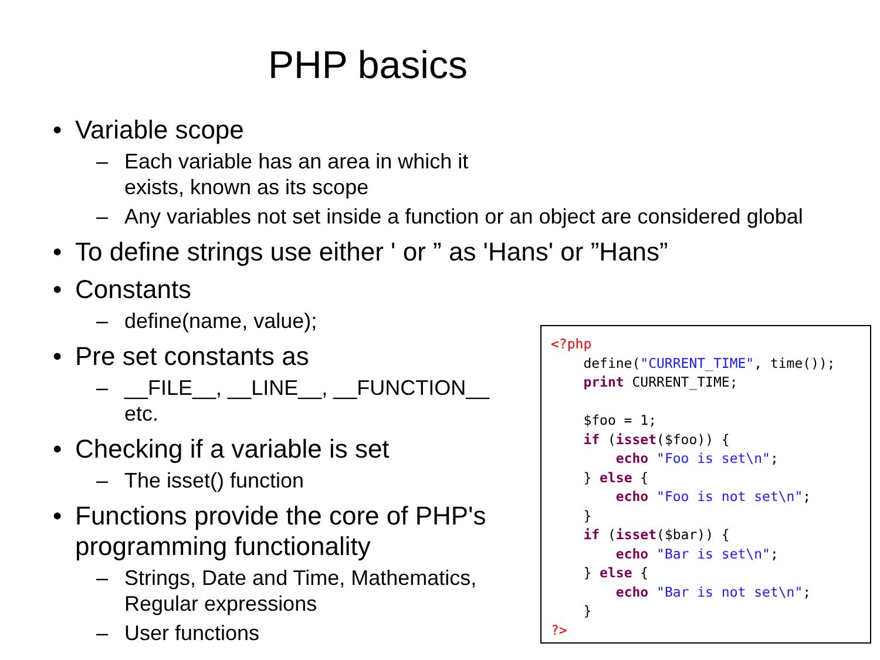PHP basics
• Variable scope
– Each variable has an area in which it exists, known as its scope
– Any variables not set inside a function or an object are considered global
• To define strings use either ' or ” as 'Hans' or ”Hans”
• Constants
– define(name, value);
• Pre set constants as
– __FILE__, __LINE__, __FUNCTION__ etc.
• Checking if a variable is set
– The isset() function
• Functions provide the core of PHP's programming functionality
– Strings, Date and Time, Mathematics, Regular expressions
– User functions
<?php
    define("CURRENT_TIME", time());
    print CURRENT_TIME;

    $foo = 1;
    if (isset($foo)) {
        echo "Foo is set\n";
    } else {
        echo "Foo is not set\n";
    }
    if (isset($bar)) {
        echo "Bar is set\n";
    } else {
        echo "Bar is not set\n";
    }
?>